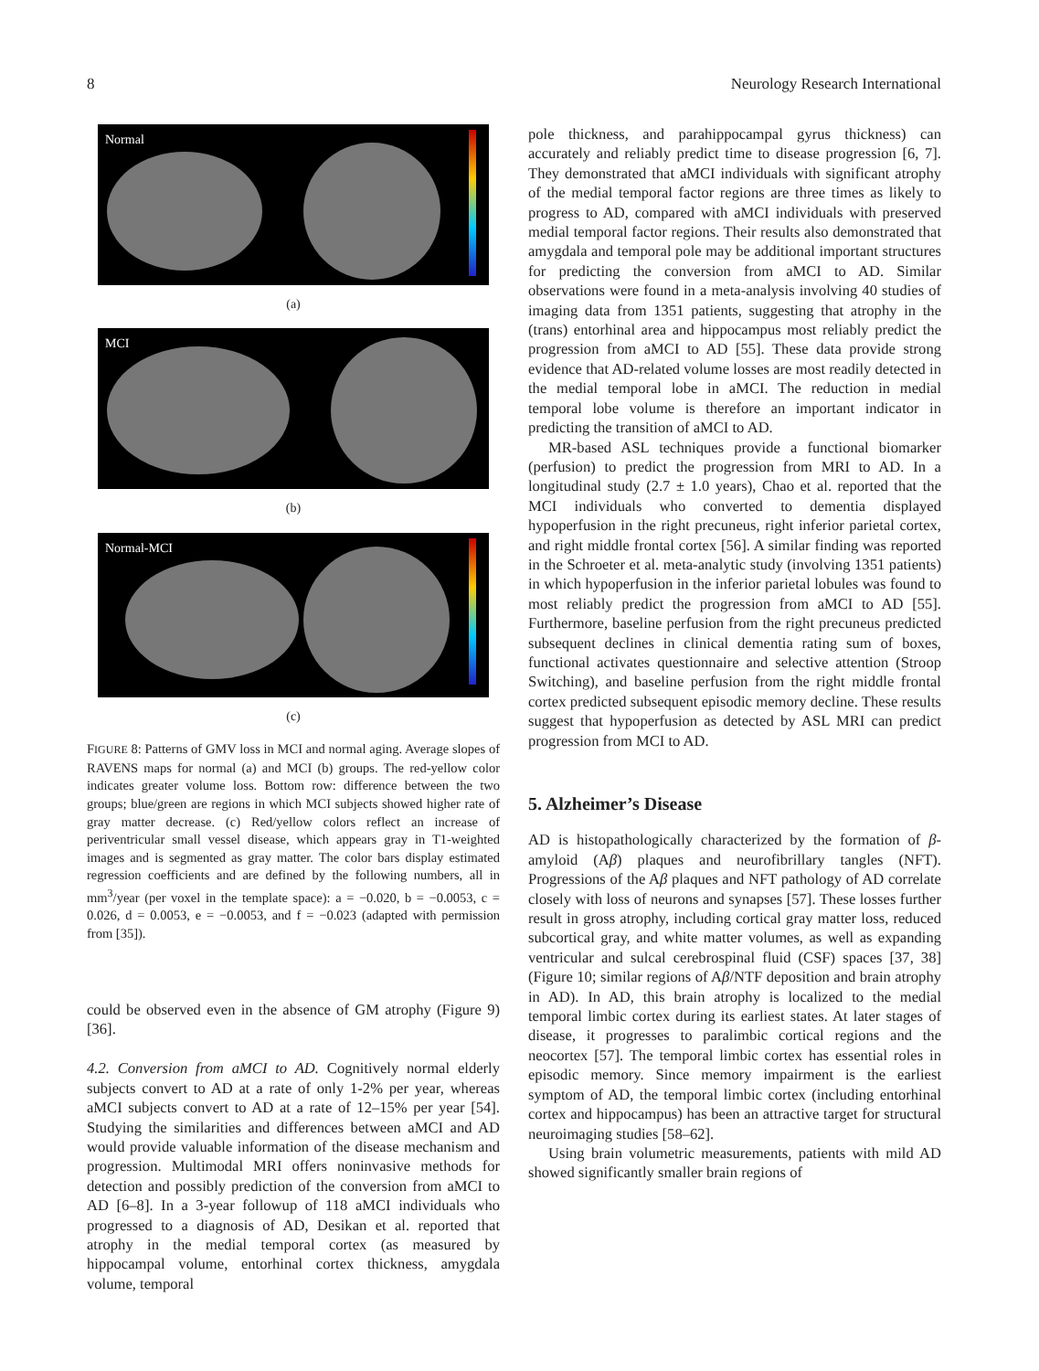8 Neurology Research International
Normal
(a)
MCI
(b)
Normal-MCI
(c)
FIGURE 8: Patterns of GMV loss in MCI and normal aging. Average slopes of RAVENS maps for normal (a) and MCI (b) groups. The red-yellow color indicates greater volume loss. Bottom row: difference between the two groups; blue/green are regions in which MCI subjects showed higher rate of gray matter decrease. (c) Red/yellow colors reflect an increase of periventricular small vessel disease, which appears gray in T1-weighted images and is segmented as gray matter. The color bars display estimated regression coefficients and are defined by the following numbers, all in mm<sup>3</sup>/year (per voxel in the template space): a = −0.020, b = −0.0053, c = 0.026, d = 0.0053, e = −0.0053, and f = −0.023 (adapted with permission from [35]).
could be observed even in the absence of GM atrophy (Figure 9) [36].
4.2. Conversion from aMCI to AD. Cognitively normal elderly subjects convert to AD at a rate of only 1-2% per year, whereas aMCI subjects convert to AD at a rate of 12–15% per year [54]. Studying the similarities and differences between aMCI and AD would provide valuable information of the disease mechanism and progression. Multimodal MRI offers noninvasive methods for detection and possibly prediction of the conversion from aMCI to AD [6–8]. In a 3-year followup of 118 aMCI individuals who progressed to a diagnosis of AD, Desikan et al. reported that atrophy in the medial temporal cortex (as measured by hippocampal volume, entorhinal cortex thickness, amygdala volume, temporal
pole thickness, and parahippocampal gyrus thickness) can accurately and reliably predict time to disease progression [6, 7]. They demonstrated that aMCI individuals with significant atrophy of the medial temporal factor regions are three times as likely to progress to AD, compared with aMCI individuals with preserved medial temporal factor regions. Their results also demonstrated that amygdala and temporal pole may be additional important structures for predicting the conversion from aMCI to AD. Similar observations were found in a meta-analysis involving 40 studies of imaging data from 1351 patients, suggesting that atrophy in the (trans) entorhinal area and hippocampus most reliably predict the progression from aMCI to AD [55]. These data provide strong evidence that AD-related volume losses are most readily detected in the medial temporal lobe in aMCI. The reduction in medial temporal lobe volume is therefore an important indicator in predicting the transition of aMCI to AD.
MR-based ASL techniques provide a functional biomarker (perfusion) to predict the progression from MRI to AD. In a longitudinal study (2.7 ± 1.0 years), Chao et al. reported that the MCI individuals who converted to dementia displayed hypoperfusion in the right precuneus, right inferior parietal cortex, and right middle frontal cortex [56]. A similar finding was reported in the Schroeter et al. meta-analytic study (involving 1351 patients) in which hypoperfusion in the inferior parietal lobules was found to most reliably predict the progression from aMCI to AD [55]. Furthermore, baseline perfusion from the right precuneus predicted subsequent declines in clinical dementia rating sum of boxes, functional activates questionnaire and selective attention (Stroop Switching), and baseline perfusion from the right middle frontal cortex predicted subsequent episodic memory decline. These results suggest that hypoperfusion as detected by ASL MRI can predict progression from MCI to AD.
5. Alzheimer’s Disease
AD is histopathologically characterized by the formation of β-amyloid (Aβ) plaques and neurofibrillary tangles (NFT). Progressions of the Aβ plaques and NFT pathology of AD correlate closely with loss of neurons and synapses [57]. These losses further result in gross atrophy, including cortical gray matter loss, reduced subcortical gray, and white matter volumes, as well as expanding ventricular and sulcal cerebrospinal fluid (CSF) spaces [37, 38] (Figure 10; similar regions of Aβ/NTF deposition and brain atrophy in AD). In AD, this brain atrophy is localized to the medial temporal limbic cortex during its earliest states. At later stages of disease, it progresses to paralimbic cortical regions and the neocortex [57]. The temporal limbic cortex has essential roles in episodic memory. Since memory impairment is the earliest symptom of AD, the temporal limbic cortex (including entorhinal cortex and hippocampus) has been an attractive target for structural neuroimaging studies [58–62].
Using brain volumetric measurements, patients with mild AD showed significantly smaller brain regions of